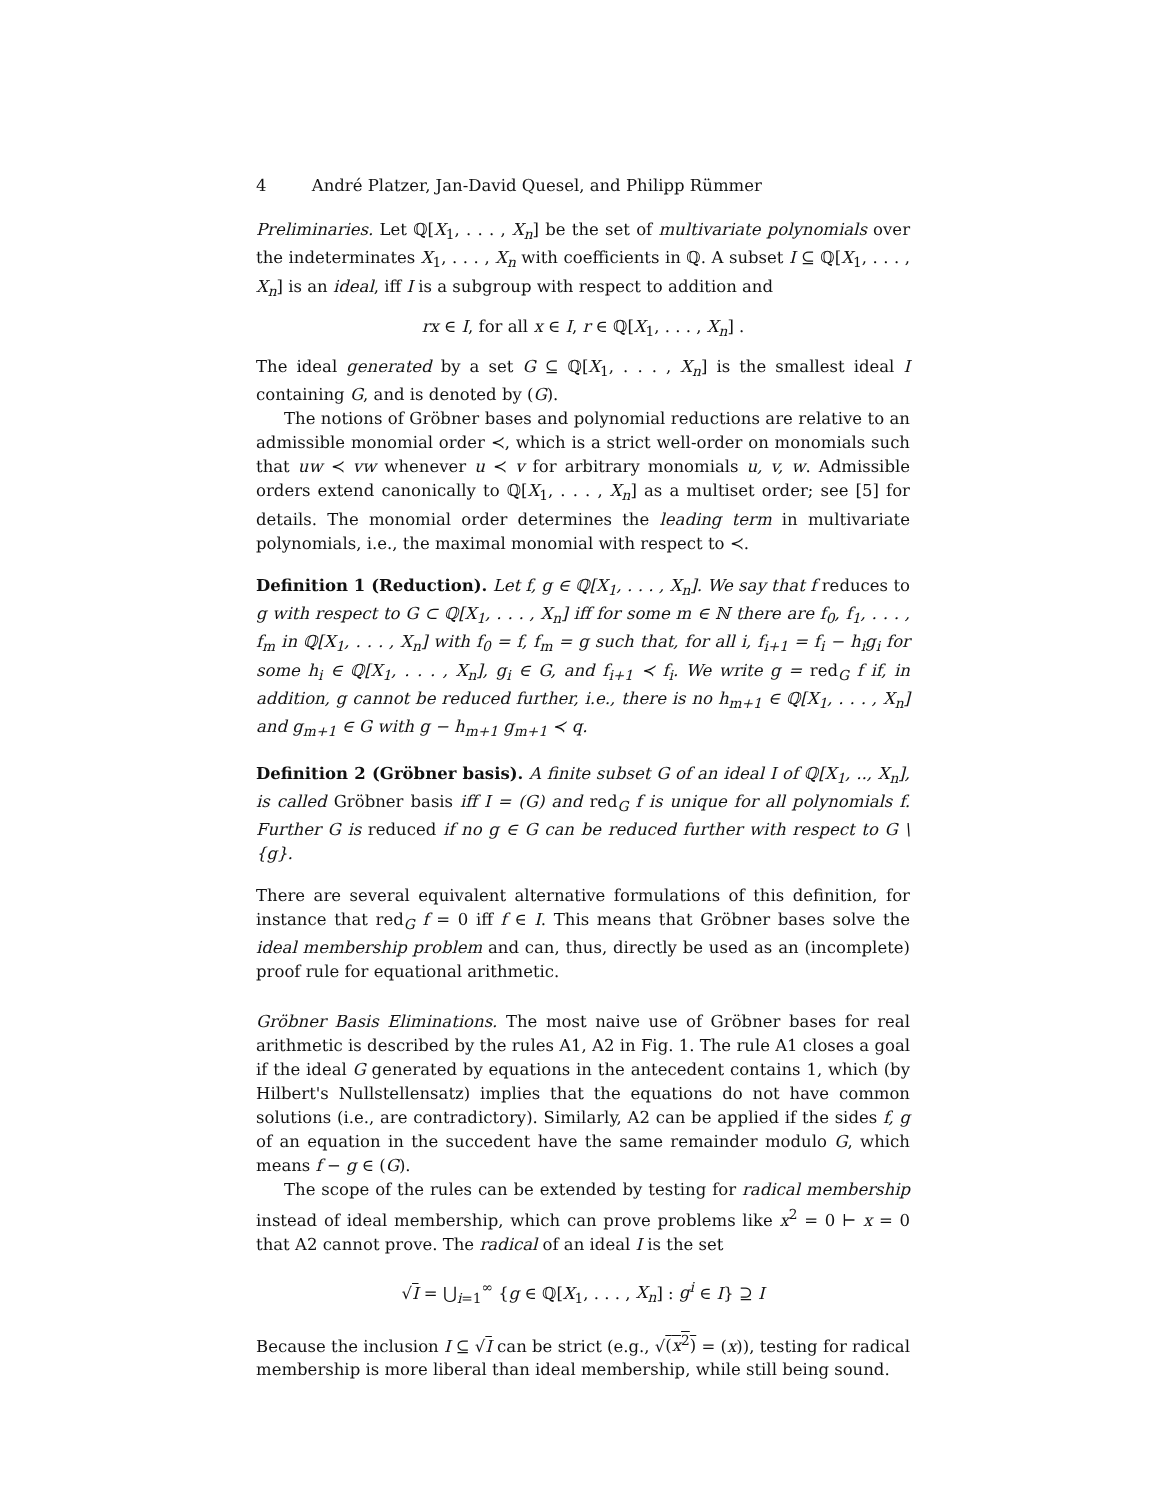4 André Platzer, Jan-David Quesel, and Philipp Rümmer
Preliminaries. Let ℚ[X<sub>1</sub>, . . . , X<sub>n</sub>] be the set of multivariate polynomials over the indeterminates X<sub>1</sub>, . . . , X<sub>n</sub> with coefficients in ℚ. A subset I ⊆ ℚ[X<sub>1</sub>, . . . , X<sub>n</sub>] is an ideal, iff I is a subgroup with respect to addition and
rx ∈ I, for all x ∈ I, r ∈ ℚ[X<sub>1</sub>, . . . , X<sub>n</sub>] .
The ideal generated by a set G ⊆ ℚ[X<sub>1</sub>, . . . , X<sub>n</sub>] is the smallest ideal I containing G, and is denoted by (G).
The notions of Gröbner bases and polynomial reductions are relative to an admissible monomial order ≺, which is a strict well-order on monomials such that uw ≺ vw whenever u ≺ v for arbitrary monomials u, v, w. Admissible orders extend canonically to ℚ[X<sub>1</sub>, . . . , X<sub>n</sub>] as a multiset order; see [5] for details. The monomial order determines the leading term in multivariate polynomials, i.e., the maximal monomial with respect to ≺.
Definition 1 (Reduction). Let f, g ∈ ℚ[X<sub>1</sub>, . . . , X<sub>n</sub>]. We say that f reduces to g with respect to G ⊂ ℚ[X<sub>1</sub>, . . . , X<sub>n</sub>] iff for some m ∈ ℕ there are f<sub>0</sub>, f<sub>1</sub>, . . . , f<sub>m</sub> in ℚ[X<sub>1</sub>, . . . , X<sub>n</sub>] with f<sub>0</sub> = f, f<sub>m</sub> = g such that, for all i, f<sub>i+1</sub> = f<sub>i</sub> − h<sub>i</sub>g<sub>i</sub> for some h<sub>i</sub> ∈ ℚ[X<sub>1</sub>, . . . , X<sub>n</sub>], g<sub>i</sub> ∈ G, and f<sub>i+1</sub> ≺ f<sub>i</sub>. We write g = red<sub>G</sub> f if, in addition, g cannot be reduced further, i.e., there is no h<sub>m+1</sub> ∈ ℚ[X<sub>1</sub>, . . . , X<sub>n</sub>] and g<sub>m+1</sub> ∈ G with g − h<sub>m+1</sub> g<sub>m+1</sub> ≺ q.
Definition 2 (Gröbner basis). A finite subset G of an ideal I of ℚ[X<sub>1</sub>, .., X<sub>n</sub>], is called Gröbner basis iff I = (G) and red<sub>G</sub> f is unique for all polynomials f. Further G is reduced if no g ∈ G can be reduced further with respect to G \ {g}.
There are several equivalent alternative formulations of this definition, for instance that red<sub>G</sub> f = 0 iff f ∈ I. This means that Gröbner bases solve the ideal membership problem and can, thus, directly be used as an (incomplete) proof rule for equational arithmetic.
Gröbner Basis Eliminations. The most naive use of Gröbner bases for real arithmetic is described by the rules A1, A2 in Fig. 1. The rule A1 closes a goal if the ideal G generated by equations in the antecedent contains 1, which (by Hilbert's Nullstellensatz) implies that the equations do not have common solutions (i.e., are contradictory). Similarly, A2 can be applied if the sides f, g of an equation in the succedent have the same remainder modulo G, which means f − g ∈ (G).
The scope of the rules can be extended by testing for radical membership instead of ideal membership, which can prove problems like x<sup>2</sup> = 0 ⊢ x = 0 that A2 cannot prove. The radical of an ideal I is the set
√I = ⋃<sub>i=1</sub><sup>∞</sup> {g ∈ ℚ[X<sub>1</sub>, . . . , X<sub>n</sub>] : g<sup>i</sup> ∈ I} ⊇ I
Because the inclusion I ⊆ √I can be strict (e.g., √(x<sup>2</sup>) = (x)), testing for radical membership is more liberal than ideal membership, while still being sound.